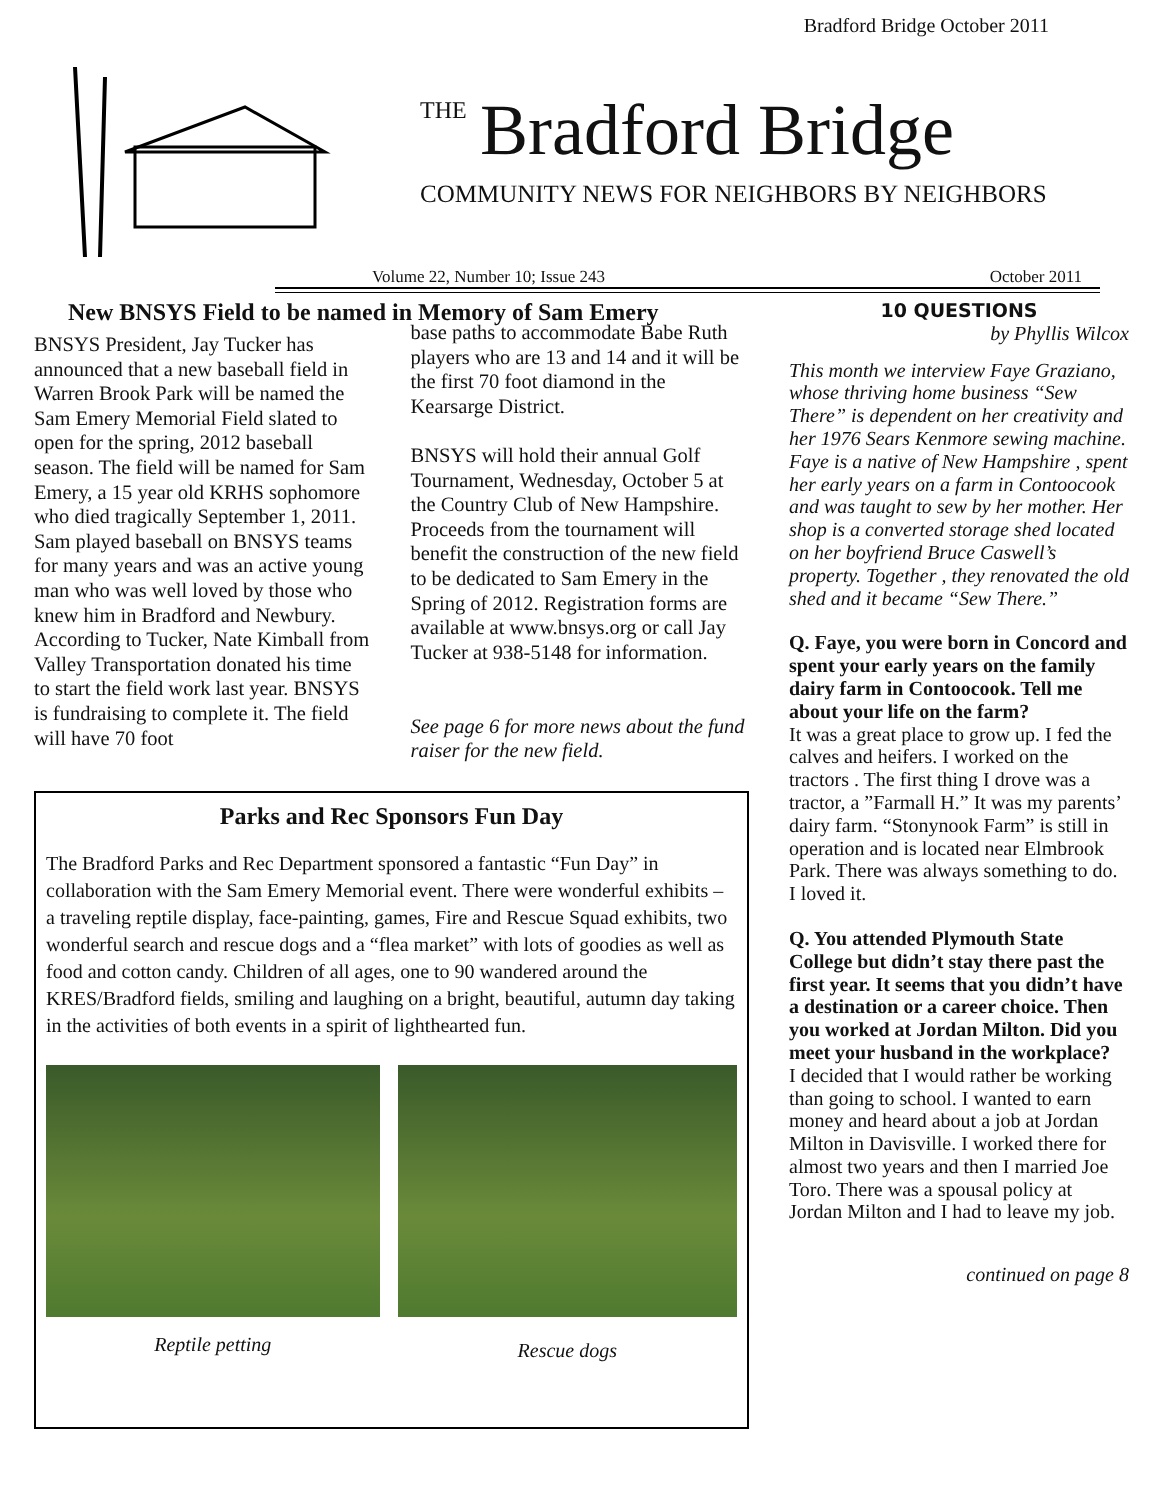Bradford Bridge October 2011
THE
Bradford Bridge
COMMUNITY NEWS FOR NEIGHBORS BY NEIGHBORS
Volume 22, Number 10; Issue 243 October 2011
New BNSYS Field to be named in Memory of Sam Emery
BNSYS President, Jay Tucker has announced that a new baseball field in Warren Brook Park will be named the Sam Emery Memorial Field slated to open for the spring, 2012 baseball season. The field will be named for Sam Emery, a 15 year old KRHS sophomore who died tragically September 1, 2011. Sam played baseball on BNSYS teams for many years and was an active young man who was well loved by those who knew him in Bradford and Newbury. According to Tucker, Nate Kimball from Valley Transportation donated his time to start the field work last year. BNSYS is fundraising to complete it. The field will have 70 foot
base paths to accommodate Babe Ruth players who are 13 and 14 and it will be the first 70 foot diamond in the Kearsarge District.
BNSYS will hold their annual Golf Tournament, Wednesday, October 5 at the Country Club of New Hampshire. Proceeds from the tournament will benefit the construction of the new field to be dedicated to Sam Emery in the Spring of 2012. Registration forms are available at www.bnsys.org or call Jay Tucker at 938-5148 for information.
See page 6 for more news about the fund raiser for the new field.
Parks and Rec Sponsors Fun Day
The Bradford Parks and Rec Department sponsored a fantastic “Fun Day” in collaboration with the Sam Emery Memorial event. There were wonderful exhibits – a traveling reptile display, face-painting, games, Fire and Rescue Squad exhibits, two wonderful search and rescue dogs and a “flea market” with lots of goodies as well as food and cotton candy. Children of all ages, one to 90 wandered around the KRES/Bradford fields, smiling and laughing on a bright, beautiful, autumn day taking in the activities of both events in a spirit of lighthearted fun.
Reptile petting
Rescue dogs
10 QUESTIONS
by Phyllis Wilcox
This month we interview Faye Graziano, whose thriving home business “Sew There” is dependent on her creativity and her 1976 Sears Kenmore sewing machine. Faye is a native of New Hampshire , spent her early years on a farm in Contoocook and was taught to sew by her mother. Her shop is a converted storage shed located on her boyfriend Bruce Caswell’s property. Together , they renovated the old shed and it became “Sew There.”
Q. Faye, you were born in Concord and spent your early years on the family dairy farm in Contoocook. Tell me about your life on the farm?
It was a great place to grow up. I fed the calves and heifers. I worked on the tractors . The first thing I drove was a tractor, a ”Farmall H.” It was my parents’ dairy farm. “Stonynook Farm” is still in operation and is located near Elmbrook Park. There was always something to do. I loved it.
Q. You attended Plymouth State College but didn’t stay there past the first year. It seems that you didn’t have a destination or a career choice. Then you worked at Jordan Milton. Did you meet your husband in the workplace?
I decided that I would rather be working than going to school. I wanted to earn money and heard about a job at Jordan Milton in Davisville. I worked there for almost two years and then I married Joe Toro. There was a spousal policy at Jordan Milton and I had to leave my job.
continued on page 8